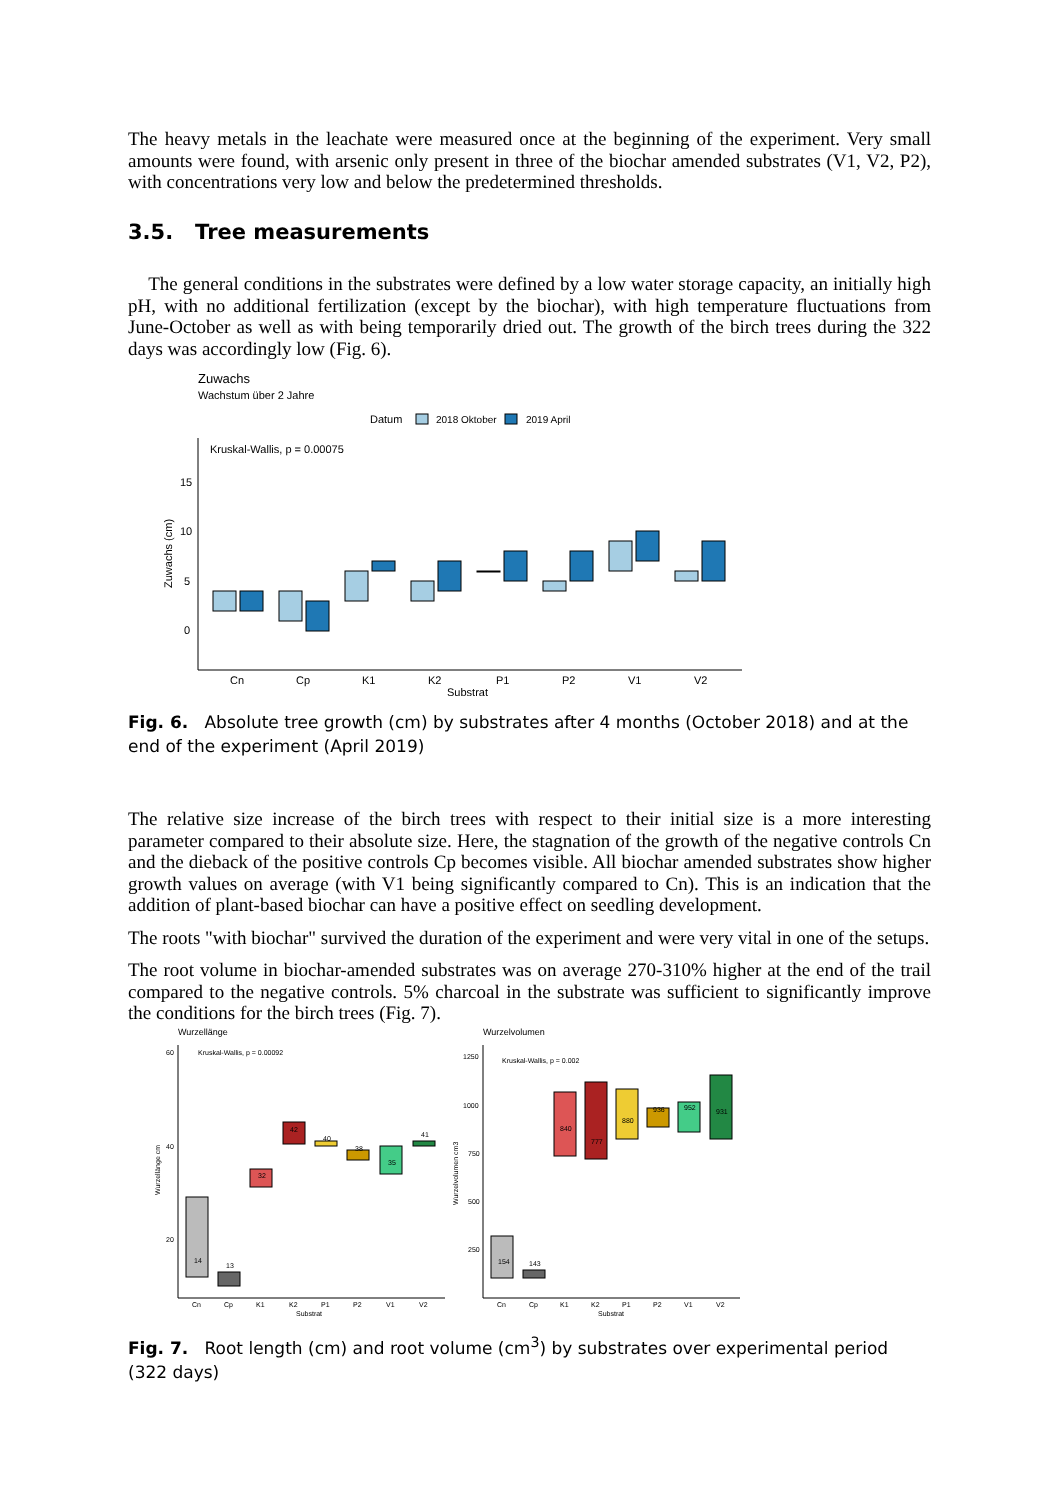The heavy metals in the leachate were measured once at the beginning of the experiment. Very small amounts were found, with arsenic only present in three of the biochar amended substrates (V1, V2, P2), with concentrations very low and below the predetermined thresholds.
3.5. Tree measurements
The general conditions in the substrates were defined by a low water storage capacity, an initially high pH, with no additional fertilization (except by the biochar), with high temperature fluctuations from June-October as well as with being temporarily dried out. The growth of the birch trees during the 322 days was accordingly low (Fig. 6).
Zuwachs
Wachstum über 2 Jahre
Datum
2018 Oktober
2019 April
Kruskal-Wallis, p = 0.00075
15
10
5
0
Zuwachs (cm)
Cn
Cp
K1
K2
P1
P2
V1
V2
Substrat
Fig. 6. Absolute tree growth (cm) by substrates after 4 months (October 2018) and at the end of the experiment (April 2019)
The relative size increase of the birch trees with respect to their initial size is a more interesting parameter compared to their absolute size. Here, the stagnation of the growth of the negative controls Cn and the dieback of the positive controls Cp becomes visible. All biochar amended substrates show higher growth values on average (with V1 being significantly compared to Cn). This is an indication that the addition of plant-based biochar can have a positive effect on seedling development.
The roots "with biochar" survived the duration of the experiment and were very vital in one of the setups.
The root volume in biochar-amended substrates was on average 270-310% higher at the end of the trail compared to the negative controls. 5% charcoal in the substrate was sufficient to significantly improve the conditions for the birch trees (Fig. 7).
Wurzellänge
Kruskal-Wallis, p = 0.00092
60
40
20
Wurzellänge cm
14
13
32
42
40
38
35
41
Cn
Cp
K1
K2
P1
P2
V1
V2
Substrat
Wurzelvolumen
Kruskal-Wallis, p = 0.002
1250
1000
750
500
250
Wurzelvolumen cm3
154
143
840
777
880
936
952
931
Cn
Cp
K1
K2
P1
P2
V1
V2
Substrat
Fig. 7. Root length (cm) and root volume (cm<sup>3</sup>) by substrates over experimental period (322 days)